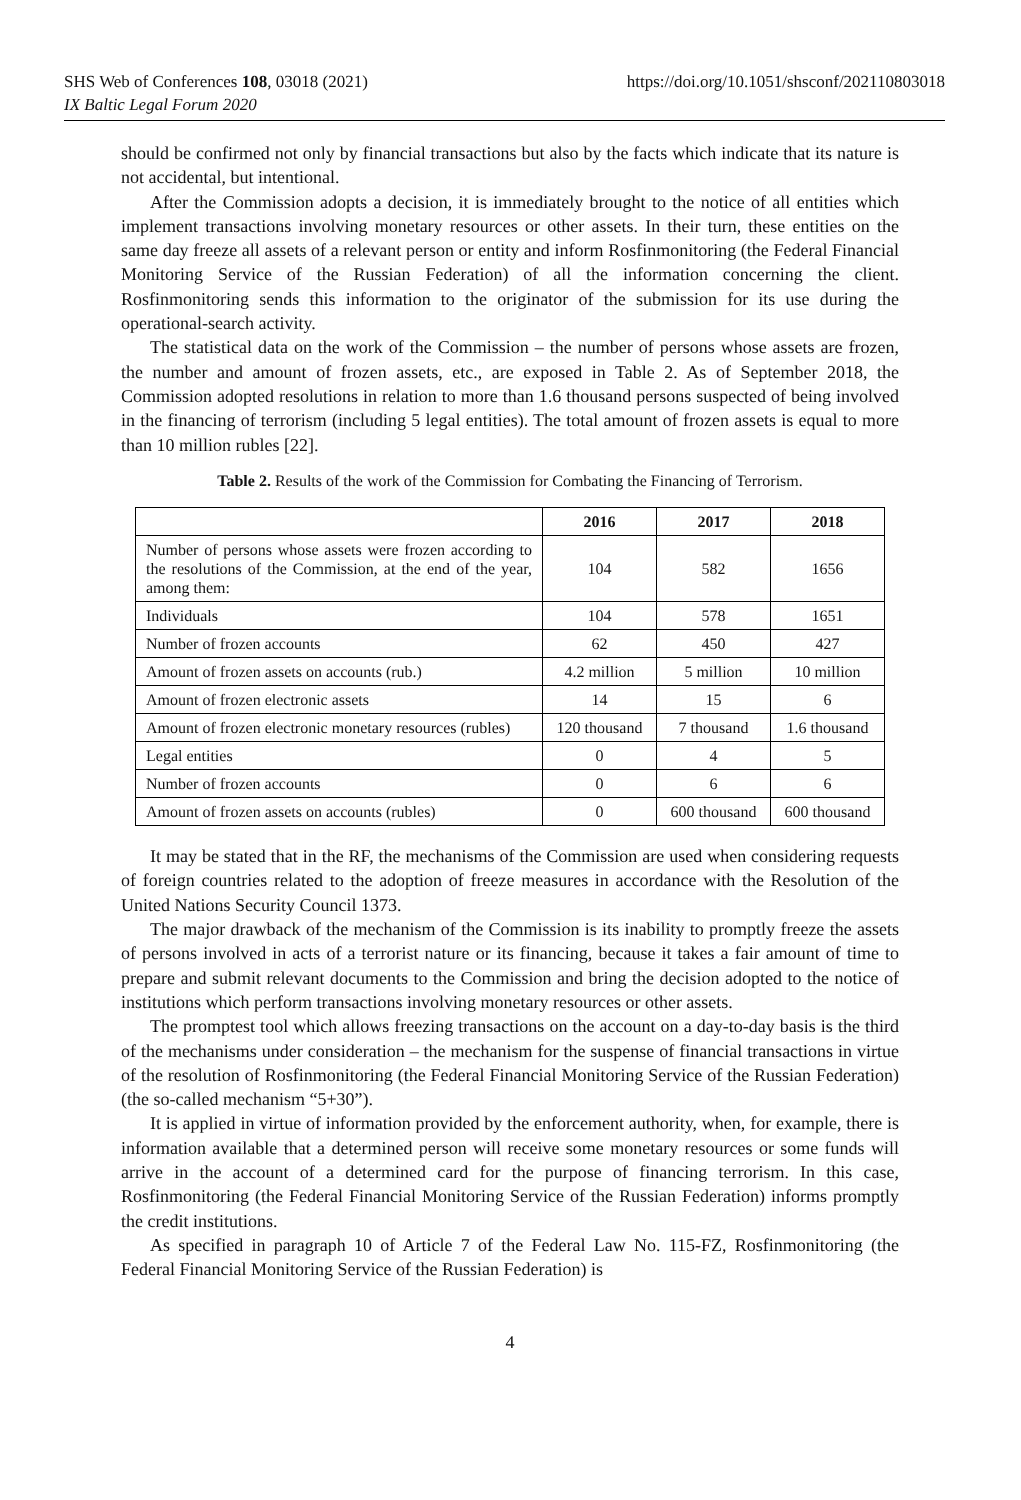SHS Web of Conferences 108, 03018 (2021)
IX Baltic Legal Forum 2020
https://doi.org/10.1051/shsconf/202110803018
should be confirmed not only by financial transactions but also by the facts which indicate that its nature is not accidental, but intentional.
After the Commission adopts a decision, it is immediately brought to the notice of all entities which implement transactions involving monetary resources or other assets. In their turn, these entities on the same day freeze all assets of a relevant person or entity and inform Rosfinmonitoring (the Federal Financial Monitoring Service of the Russian Federation) of all the information concerning the client. Rosfinmonitoring sends this information to the originator of the submission for its use during the operational-search activity.
The statistical data on the work of the Commission – the number of persons whose assets are frozen, the number and amount of frozen assets, etc., are exposed in Table 2. As of September 2018, the Commission adopted resolutions in relation to more than 1.6 thousand persons suspected of being involved in the financing of terrorism (including 5 legal entities). The total amount of frozen assets is equal to more than 10 million rubles [22].
Table 2. Results of the work of the Commission for Combating the Financing of Terrorism.
| | 2016 | 2017 | 2018 |
| --- | --- | --- | --- |
| Number of persons whose assets were frozen according to the resolutions of the Commission, at the end of the year, among them: | 104 | 582 | 1656 |
| Individuals | 104 | 578 | 1651 |
| Number of frozen accounts | 62 | 450 | 427 |
| Amount of frozen assets on accounts (rub.) | 4.2 million | 5 million | 10 million |
| Amount of frozen electronic assets | 14 | 15 | 6 |
| Amount of frozen electronic monetary resources (rubles) | 120 thousand | 7 thousand | 1.6 thousand |
| Legal entities | 0 | 4 | 5 |
| Number of frozen accounts | 0 | 6 | 6 |
| Amount of frozen assets on accounts (rubles) | 0 | 600 thousand | 600 thousand |
It may be stated that in the RF, the mechanisms of the Commission are used when considering requests of foreign countries related to the adoption of freeze measures in accordance with the Resolution of the United Nations Security Council 1373.
The major drawback of the mechanism of the Commission is its inability to promptly freeze the assets of persons involved in acts of a terrorist nature or its financing, because it takes a fair amount of time to prepare and submit relevant documents to the Commission and bring the decision adopted to the notice of institutions which perform transactions involving monetary resources or other assets.
The promptest tool which allows freezing transactions on the account on a day-to-day basis is the third of the mechanisms under consideration – the mechanism for the suspense of financial transactions in virtue of the resolution of Rosfinmonitoring (the Federal Financial Monitoring Service of the Russian Federation) (the so-called mechanism “5+30”).
It is applied in virtue of information provided by the enforcement authority, when, for example, there is information available that a determined person will receive some monetary resources or some funds will arrive in the account of a determined card for the purpose of financing terrorism. In this case, Rosfinmonitoring (the Federal Financial Monitoring Service of the Russian Federation) informs promptly the credit institutions.
As specified in paragraph 10 of Article 7 of the Federal Law No. 115-FZ, Rosfinmonitoring (the Federal Financial Monitoring Service of the Russian Federation) is
4